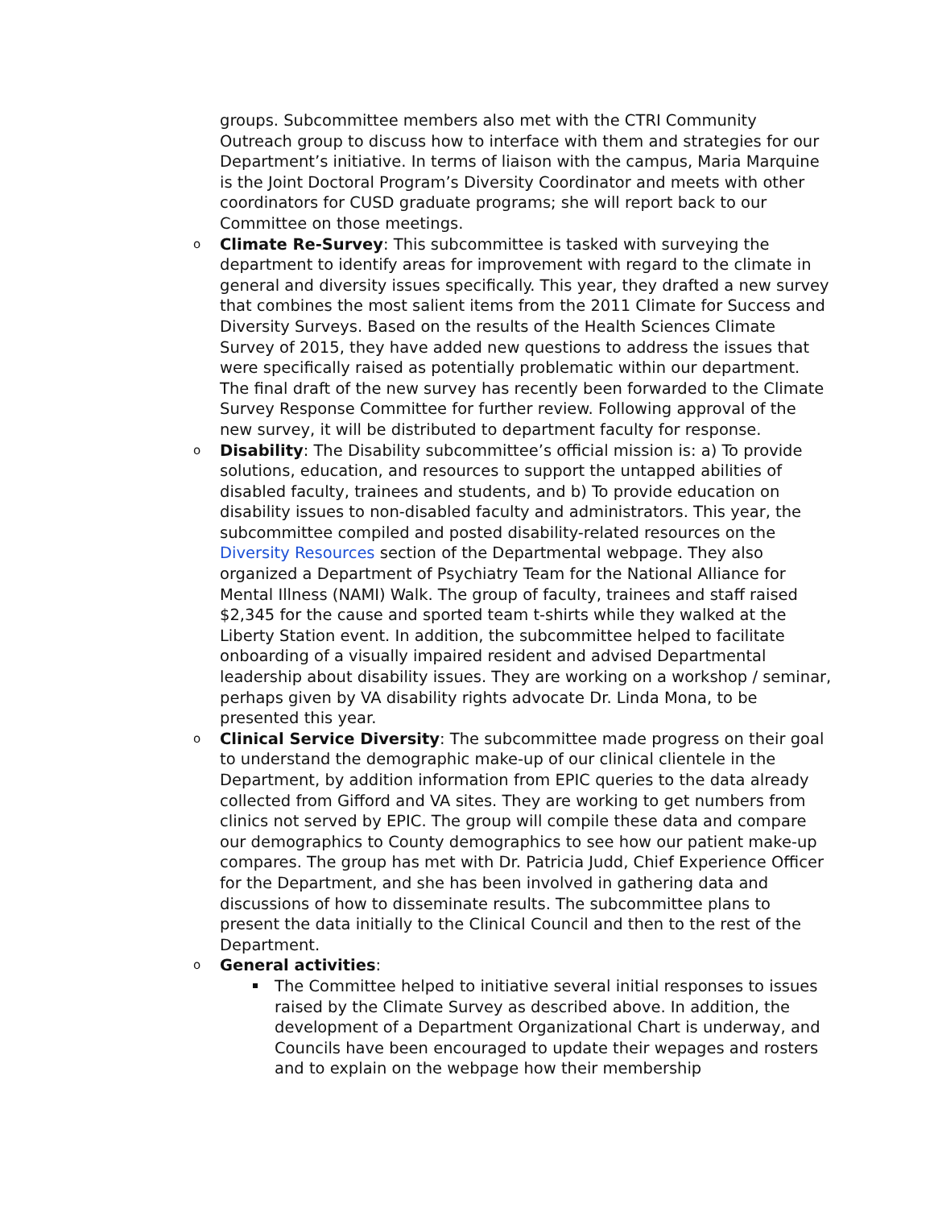groups. Subcommittee members also met with the CTRI Community Outreach group to discuss how to interface with them and strategies for our Department’s initiative. In terms of liaison with the campus, Maria Marquine is the Joint Doctoral Program’s Diversity Coordinator and meets with other coordinators for CUSD graduate programs; she will report back to our Committee on those meetings.
o Climate Re-Survey: This subcommittee is tasked with surveying the department to identify areas for improvement with regard to the climate in general and diversity issues specifically. This year, they drafted a new survey that combines the most salient items from the 2011 Climate for Success and Diversity Surveys. Based on the results of the Health Sciences Climate Survey of 2015, they have added new questions to address the issues that were specifically raised as potentially problematic within our department. The final draft of the new survey has recently been forwarded to the Climate Survey Response Committee for further review. Following approval of the new survey, it will be distributed to department faculty for response.
o Disability: The Disability subcommittee’s official mission is: a) To provide solutions, education, and resources to support the untapped abilities of disabled faculty, trainees and students, and b) To provide education on disability issues to non-disabled faculty and administrators. This year, the subcommittee compiled and posted disability-related resources on the Diversity Resources section of the Departmental webpage. They also organized a Department of Psychiatry Team for the National Alliance for Mental Illness (NAMI) Walk. The group of faculty, trainees and staff raised $2,345 for the cause and sported team t-shirts while they walked at the Liberty Station event. In addition, the subcommittee helped to facilitate onboarding of a visually impaired resident and advised Departmental leadership about disability issues. They are working on a workshop / seminar, perhaps given by VA disability rights advocate Dr. Linda Mona, to be presented this year.
o Clinical Service Diversity: The subcommittee made progress on their goal to understand the demographic make-up of our clinical clientele in the Department, by addition information from EPIC queries to the data already collected from Gifford and VA sites. They are working to get numbers from clinics not served by EPIC. The group will compile these data and compare our demographics to County demographics to see how our patient make-up compares. The group has met with Dr. Patricia Judd, Chief Experience Officer for the Department, and she has been involved in gathering data and discussions of how to disseminate results. The subcommittee plans to present the data initially to the Clinical Council and then to the rest of the Department.
o General activities:
The Committee helped to initiative several initial responses to issues raised by the Climate Survey as described above. In addition, the development of a Department Organizational Chart is underway, and Councils have been encouraged to update their wepages and rosters and to explain on the webpage how their membership